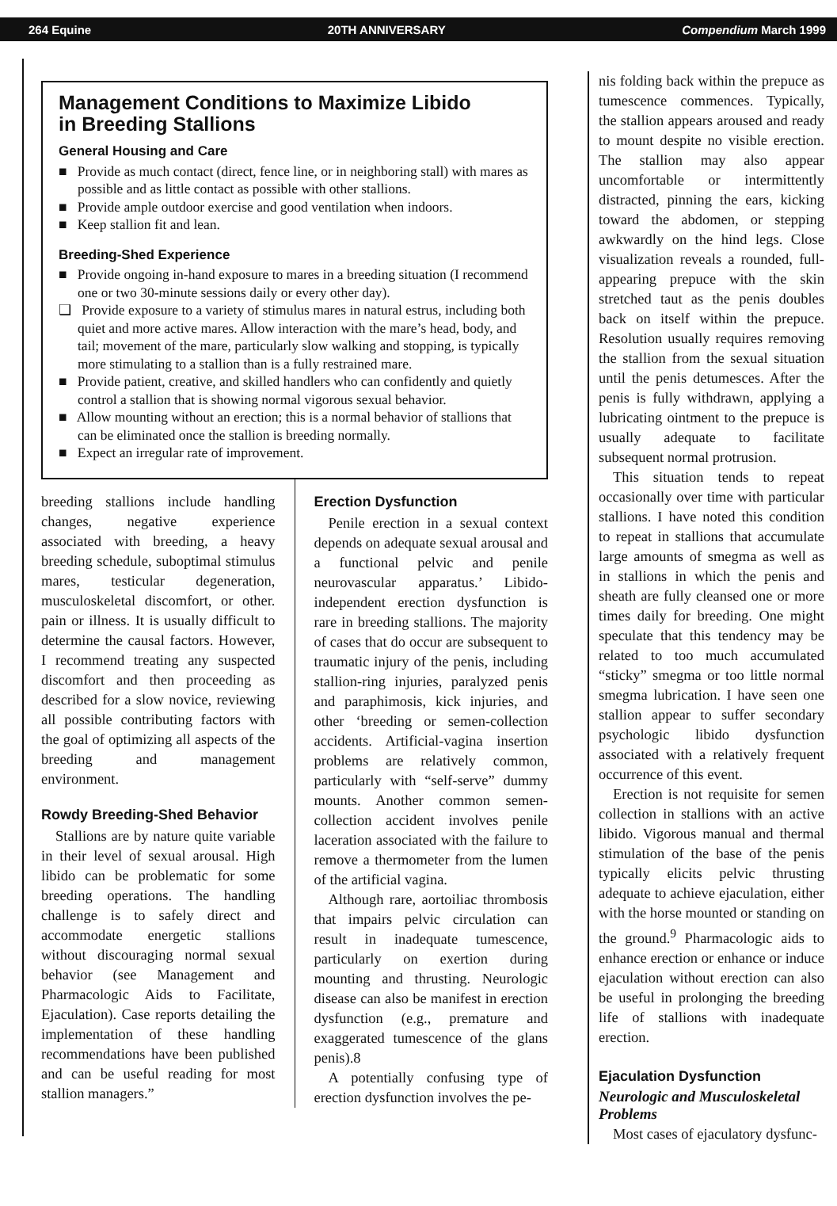264 Equine 20TH ANNIVERSARY Compendium March 1999
Management Conditions to Maximize Libido
in Breeding Stallions
General Housing and Care
■ Provide as much contact (direct, fence line, or in neighboring stall) with mares as possible and as little contact as possible with other stallions.
■ Provide ample outdoor exercise and good ventilation when indoors.
■ Keep stallion fit and lean.
Breeding-Shed Experience
■ Provide ongoing in-hand exposure to mares in a breeding situation (I recommend one or two 30-minute sessions daily or every other day).
❑ Provide exposure to a variety of stimulus mares in natural estrus, including both quiet and more active mares. Allow interaction with the mare’s head, body, and tail; movement of the mare, particularly slow walking and stopping, is typically more stimulating to a stallion than is a fully restrained mare.
■ Provide patient, creative, and skilled handlers who can confidently and quietly control a stallion that is showing normal vigorous sexual behavior.
■ Allow mounting without an erection; this is a normal behavior of stallions that can be eliminated once the stallion is breeding normally.
■ Expect an irregular rate of improvement.
breeding stallions include handling changes, negative experience associated with breeding, a heavy breeding schedule, suboptimal stimulus mares, testicular degeneration, musculoskeletal discomfort, or other. pain or illness. It is usually difficult to determine the causal factors. However, I recommend treating any suspected discomfort and then proceeding as described for a slow novice, reviewing all possible contributing factors with the goal of optimizing all aspects of the breeding and management environment.
Rowdy Breeding-Shed Behavior
Stallions are by nature quite variable in their level of sexual arousal. High libido can be problematic for some breeding operations. The handling challenge is to safely direct and accommodate energetic stallions without discouraging normal sexual behavior (see Management and Pharmacologic Aids to Facilitate, Ejaculation). Case reports detailing the implementation of these handling recommendations have been published and can be useful reading for most stallion managers.”
Erection Dysfunction
Penile erection in a sexual context depends on adequate sexual arousal and a functional pelvic and penile neurovascular apparatus.’ Libido-independent erection dysfunction is rare in breeding stallions. The majority of cases that do occur are subsequent to traumatic injury of the penis, including stallion-ring injuries, paralyzed penis and paraphimosis, kick injuries, and other ‘breeding or semen-collection accidents. Artificial-vagina insertion problems are relatively common, particularly with “self-serve” dummy mounts. Another common semen-collection accident involves penile laceration associated with the failure to remove a thermometer from the lumen of the artificial vagina.
Although rare, aortoiliac thrombosis that impairs pelvic circulation can result in inadequate tumescence, particularly on exertion during mounting and thrusting. Neurologic disease can also be manifest in erection dysfunction (e.g., premature and exaggerated tumescence of the glans penis).8
A potentially confusing type of erection dysfunction involves the pe-
nis folding back within the prepuce as tumescence commences. Typically, the stallion appears aroused and ready to mount despite no visible erection. The stallion may also appear uncomfortable or intermittently distracted, pinning the ears, kicking toward the abdomen, or stepping awkwardly on the hind legs. Close visualization reveals a rounded, full-appearing prepuce with the skin stretched taut as the penis doubles back on itself within the prepuce. Resolution usually requires removing the stallion from the sexual situation until the penis detumesces. After the penis is fully withdrawn, applying a lubricating ointment to the prepuce is usually adequate to facilitate subsequent normal protrusion.
This situation tends to repeat occasionally over time with particular stallions. I have noted this condition to repeat in stallions that accumulate large amounts of smegma as well as in stallions in which the penis and sheath are fully cleansed one or more times daily for breeding. One might speculate that this tendency may be related to too much accumulated “sticky” smegma or too little normal smegma lubrication. I have seen one stallion appear to suffer secondary psychologic libido dysfunction associated with a relatively frequent occurrence of this event.
Erection is not requisite for semen collection in stallions with an active libido. Vigorous manual and thermal stimulation of the base of the penis typically elicits pelvic thrusting adequate to achieve ejaculation, either with the horse mounted or standing on the ground.<sup>9</sup> Pharmacologic aids to enhance erection or enhance or induce ejaculation without erection can also be useful in prolonging the breeding life of stallions with inadequate erection.
Ejaculation Dysfunction
Neurologic and Musculoskeletal Problems
Most cases of ejaculatory dysfunc-